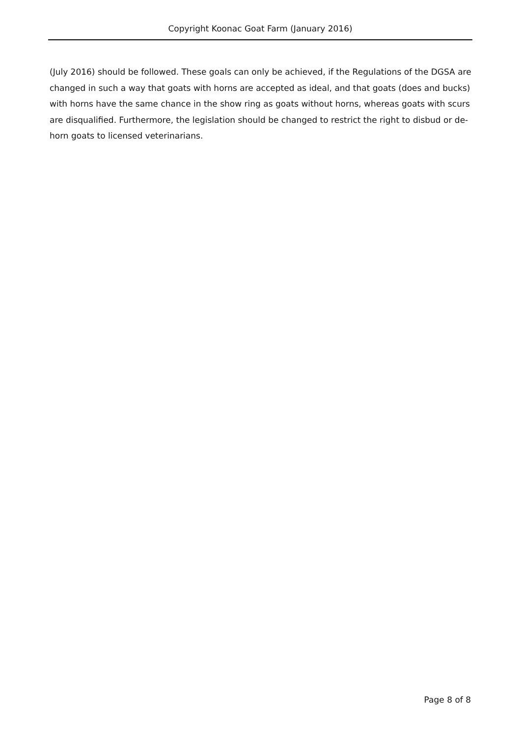Copyright Koonac Goat Farm (January 2016)
(July 2016) should be followed. These goals can only be achieved, if the Regulations of the DGSA are changed in such a way that goats with horns are accepted as ideal, and that goats (does and bucks) with horns have the same chance in the show ring as goats without horns, whereas goats with scurs are disqualified. Furthermore, the legislation should be changed to restrict the right to disbud or de-horn goats to licensed veterinarians.
Page 8 of 8